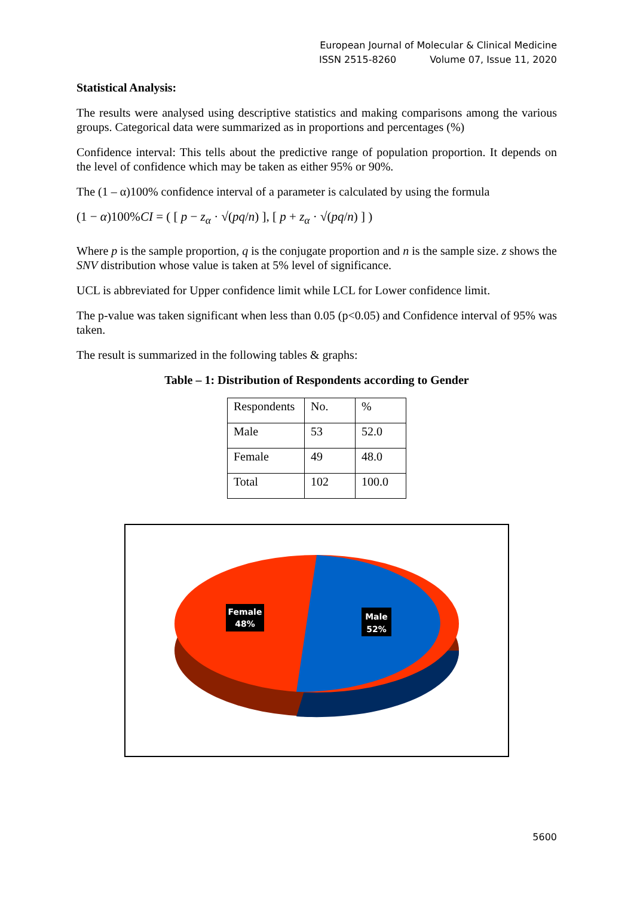European Journal of Molecular & Clinical Medicine
ISSN 2515-8260 Volume 07, Issue 11, 2020
Statistical Analysis:
The results were analysed using descriptive statistics and making comparisons among the various groups. Categorical data were summarized as in proportions and percentages (%)
Confidence interval: This tells about the predictive range of population proportion. It depends on the level of confidence which may be taken as either 95% or 90%.
The (1 – α)100% confidence interval of a parameter is calculated by using the formula
(1 − α)100%CI = ( [ p − z<sub>α</sub> · √(pq/n) ], [ p + z<sub>α</sub> · √(pq/n) ] )
Where p is the sample proportion, q is the conjugate proportion and n is the sample size. z shows the SNV distribution whose value is taken at 5% level of significance.
UCL is abbreviated for Upper confidence limit while LCL for Lower confidence limit.
The p-value was taken significant when less than 0.05 (p<0.05) and Confidence interval of 95% was taken.
The result is summarized in the following tables & graphs:
Table – 1: Distribution of Respondents according to Gender
| Respondents | No. | % |
| Male | 53 | 52.0 |
| Female | 49 | 48.0 |
| Total | 102 | 100.0 |
Female
48%
Male
52%
5600